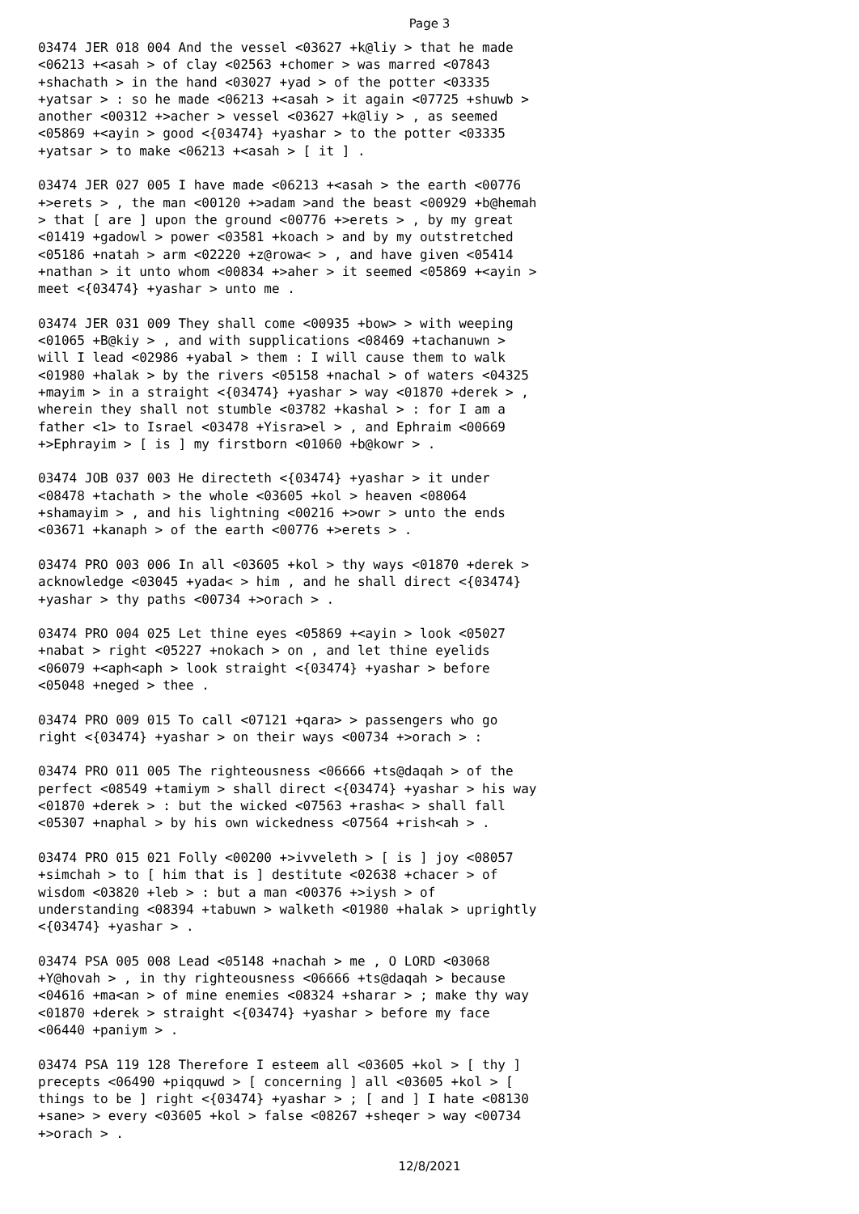Page 3
03474 JER 018 004 And the vessel <03627 +k@liy > that he made <06213 +<asah > of clay <02563 +chomer > was marred <07843 +shachath > in the hand <03027 +yad > of the potter <03335 +yatsar > : so he made <06213 +<asah > it again <07725 +shuwb > another <00312 +>acher > vessel <03627 +k@liy > , as seemed <05869 +<ayin > good <{03474} +yashar > to the potter <03335 +yatsar > to make <06213 +<asah > [ it ] .
03474 JER 027 005 I have made <06213 +<asah > the earth <00776 +>erets > , the man <00120 +>adam >and the beast <00929 +b@hemah > that [ are ] upon the ground <00776 +>erets > , by my great <01419 +gadowl > power <03581 +koach > and by my outstretched <05186 +natah > arm <02220 +z@rowa< > , and have given <05414 +nathan > it unto whom <00834 +>aher > it seemed <05869 +<ayin > meet <{03474} +yashar > unto me .
03474 JER 031 009 They shall come <00935 +bow> > with weeping <01065 +B@kiy > , and with supplications <08469 +tachanuwn > will I lead <02986 +yabal > them : I will cause them to walk <01980 +halak > by the rivers <05158 +nachal > of waters <04325 +mayim > in a straight <{03474} +yashar > way <01870 +derek > , wherein they shall not stumble <03782 +kashal > : for I am a father <1> to Israel <03478 +Yisra>el > , and Ephraim <00669 +>Ephrayim > [ is ] my firstborn <01060 +b@kowr > .
03474 JOB 037 003 He directeth <{03474} +yashar > it under <08478 +tachath > the whole <03605 +kol > heaven <08064 +shamayim > , and his lightning <00216 +>owr > unto the ends <03671 +kanaph > of the earth <00776 +>erets > .
03474 PRO 003 006 In all <03605 +kol > thy ways <01870 +derek > acknowledge <03045 +yada< > him , and he shall direct <{03474} +yashar > thy paths <00734 +>orach > .
03474 PRO 004 025 Let thine eyes <05869 +<ayin > look <05027 +nabat > right <05227 +nokach > on , and let thine eyelids <06079 +<aph<aph > look straight <{03474} +yashar > before <05048 +neged > thee .
03474 PRO 009 015 To call <07121 +qara> > passengers who go right <{03474} +yashar > on their ways <00734 +>orach > :
03474 PRO 011 005 The righteousness <06666 +ts@daqah > of the perfect <08549 +tamiym > shall direct <{03474} +yashar > his way <01870 +derek > : but the wicked <07563 +rasha< > shall fall <05307 +naphal > by his own wickedness <07564 +rish<ah > .
03474 PRO 015 021 Folly <00200 +>ivveleth > [ is ] joy <08057 +simchah > to [ him that is ] destitute <02638 +chacer > of wisdom <03820 +leb > : but a man <00376 +>iysh > of understanding <08394 +tabuwn > walketh <01980 +halak > uprightly <{03474} +yashar > .
03474 PSA 005 008 Lead <05148 +nachah > me , O LORD <03068 +Y@hovah > , in thy righteousness <06666 +ts@daqah > because <04616 +ma<an > of mine enemies <08324 +sharar > ; make thy way <01870 +derek > straight <{03474} +yashar > before my face <06440 +paniym > .
03474 PSA 119 128 Therefore I esteem all <03605 +kol > [ thy ] precepts <06490 +piqquwd > [ concerning ] all <03605 +kol > [ things to be ] right <{03474} +yashar > ; [ and ] I hate <08130 +sane> > every <03605 +kol > false <08267 +sheqer > way <00734 +>orach > .
12/8/2021